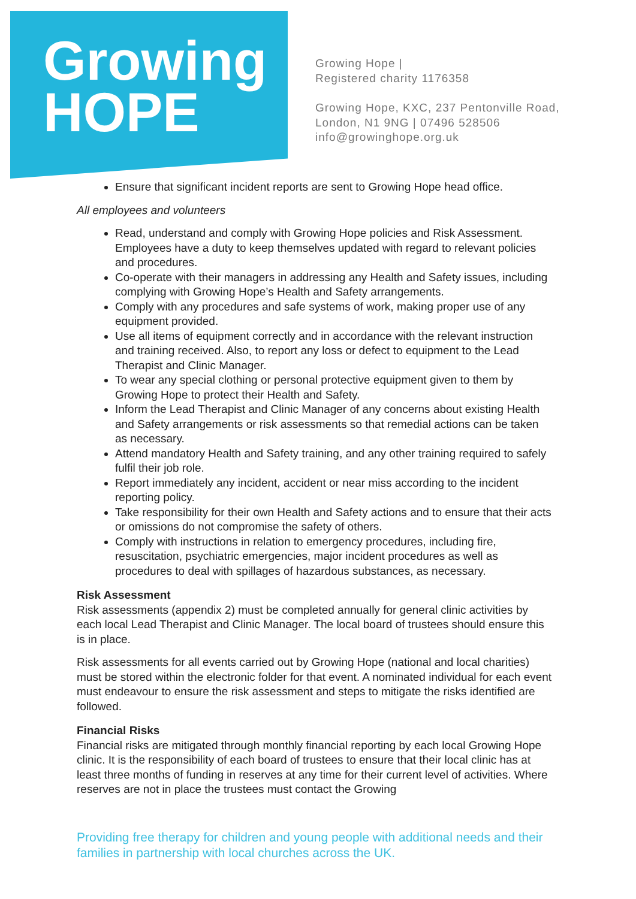Growing
HOPE
Growing Hope |
Registered charity 1176358
Growing Hope, KXC, 237 Pentonville Road,
London, N1 9NG | 07496 528506
info@growinghope.org.uk
Ensure that significant incident reports are sent to Growing Hope head office.
All employees and volunteers
Read, understand and comply with Growing Hope policies and Risk Assessment. Employees have a duty to keep themselves updated with regard to relevant policies and procedures.
Co-operate with their managers in addressing any Health and Safety issues, including complying with Growing Hope’s Health and Safety arrangements.
Comply with any procedures and safe systems of work, making proper use of any equipment provided.
Use all items of equipment correctly and in accordance with the relevant instruction and training received. Also, to report any loss or defect to equipment to the Lead Therapist and Clinic Manager.
To wear any special clothing or personal protective equipment given to them by Growing Hope to protect their Health and Safety.
Inform the Lead Therapist and Clinic Manager of any concerns about existing Health and Safety arrangements or risk assessments so that remedial actions can be taken as necessary.
Attend mandatory Health and Safety training, and any other training required to safely fulfil their job role.
Report immediately any incident, accident or near miss according to the incident reporting policy.
Take responsibility for their own Health and Safety actions and to ensure that their acts or omissions do not compromise the safety of others.
Comply with instructions in relation to emergency procedures, including fire, resuscitation, psychiatric emergencies, major incident procedures as well as procedures to deal with spillages of hazardous substances, as necessary.
Risk Assessment
Risk assessments (appendix 2) must be completed annually for general clinic activities by each local Lead Therapist and Clinic Manager. The local board of trustees should ensure this is in place.
Risk assessments for all events carried out by Growing Hope (national and local charities) must be stored within the electronic folder for that event. A nominated individual for each event must endeavour to ensure the risk assessment and steps to mitigate the risks identified are followed.
Financial Risks
Financial risks are mitigated through monthly financial reporting by each local Growing Hope clinic. It is the responsibility of each board of trustees to ensure that their local clinic has at least three months of funding in reserves at any time for their current level of activities. Where reserves are not in place the trustees must contact the Growing
Providing free therapy for children and young people with additional needs and their families in partnership with local churches across the UK.